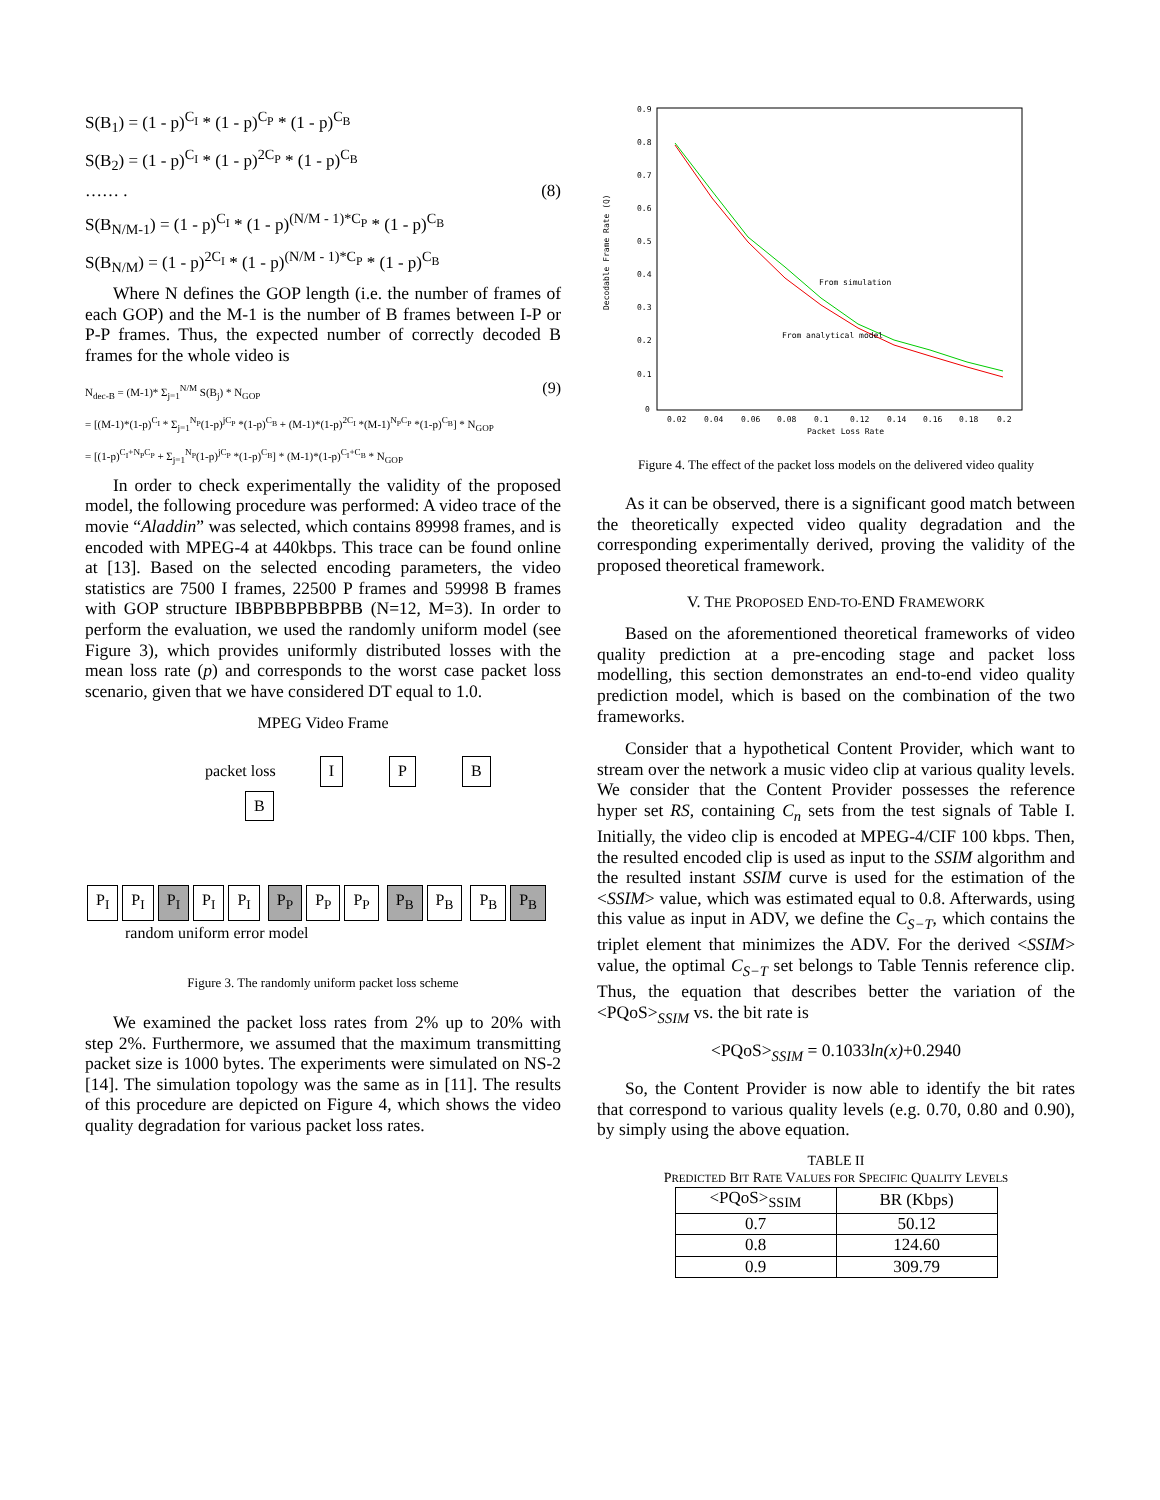S(B<sub>1</sub>) = (1 - p)<sup>C<sub>I</sub></sup> * (1 - p)<sup>C<sub>P</sub></sup> * (1 - p)<sup>C<sub>B</sub></sup>
S(B<sub>2</sub>) = (1 - p)<sup>C<sub>I</sub></sup> * (1 - p)<sup>2C<sub>P</sub></sup> * (1 - p)<sup>C<sub>B</sub></sup>
…… . (8)
S(B<sub>N/M-1</sub>) = (1 - p)<sup>C<sub>I</sub></sup> * (1 - p)<sup>(N/M - 1)*C<sub>P</sub></sup> * (1 - p)<sup>C<sub>B</sub></sup>
S(B<sub>N/M</sub>) = (1 - p)<sup>2C<sub>I</sub></sup> * (1 - p)<sup>(N/M - 1)*C<sub>P</sub></sup> * (1 - p)<sup>C<sub>B</sub></sup>
Where N defines the GOP length (i.e. the number of frames of each GOP) and the M-1 is the number of B frames between I-P or P-P frames. Thus, the expected number of correctly decoded B frames for the whole video is
N<sub>dec-B</sub> = (M-1)* Σ<sub>j=1</sub><sup>N/M</sup> S(B<sub>j</sub>) * N<sub>GOP</sub> (9)
= [(M-1)*(1-p)<sup>C<sub>I</sub></sup> * Σ<sub>j=1</sub><sup>N<sub>P</sub></sup>(1-p)<sup>jC<sub>P</sub></sup> *(1-p)<sup>C<sub>B</sub></sup> + (M-1)*(1-p)<sup>2C<sub>I</sub></sup> *(M-1)<sup>N<sub>P</sub>C<sub>P</sub></sup> *(1-p)<sup>C<sub>B</sub></sup>] * N<sub>GOP</sub>
= [(1-p)<sup>C<sub>I</sub>+N<sub>P</sub>C<sub>P</sub></sup> + Σ<sub>j=1</sub><sup>N<sub>P</sub></sup>(1-p)<sup>jC<sub>P</sub></sup> *(1-p)<sup>C<sub>B</sub></sup>] * (M-1)*(1-p)<sup>C<sub>I</sub>+C<sub>B</sub></sup> * N<sub>GOP</sub>
In order to check experimentally the validity of the proposed model, the following procedure was performed: A video trace of the movie “Aladdin” was selected, which contains 89998 frames, and is encoded with MPEG-4 at 440kbps. This trace can be found online at [13]. Based on the selected encoding parameters, the video statistics are 7500 I frames, 22500 P frames and 59998 B frames with GOP structure IBBPBBPBBPBB (N=12, M=3). In order to perform the evaluation, we used the randomly uniform model (see Figure 3), which provides uniformly distributed losses with the mean loss rate (p) and corresponds to the worst case packet loss scenario, given that we have considered DT equal to 1.0.
MPEG Video Frame
packet loss I P B B
P<sub>I</sub> P<sub>I</sub> P<sub>I</sub> P<sub>I</sub> P<sub>I</sub> P<sub>P</sub> P<sub>P</sub> P<sub>P</sub> P<sub>B</sub> P<sub>B</sub> P<sub>B</sub> P<sub>B</sub>
random uniform error model
Figure 3. The randomly uniform packet loss scheme
We examined the packet loss rates from 2% up to 20% with step 2%. Furthermore, we assumed that the maximum transmitting packet size is 1000 bytes. The experiments were simulated on NS-2 [14]. The simulation topology was the same as in [11]. The results of this procedure are depicted on Figure 4, which shows the video quality degradation for various packet loss rates.
0.9
0.8
0.7
0.6
0.5
0.4
0.3
0.2
0.1
0
0.02
0.04
0.06
0.08
0.1
0.12
0.14
0.16
0.18
0.2
Packet Loss Rate
Decodable Frame Rate (Q)
From simulation
From analytical model
Figure 4. The effect of the packet loss models on the delivered video quality
As it can be observed, there is a significant good match between the theoretically expected video quality degradation and the corresponding experimentally derived, proving the validity of the proposed theoretical framework.
V. THE PROPOSED END-TO-END FRAMEWORK
Based on the aforementioned theoretical frameworks of video quality prediction at a pre-encoding stage and packet loss modelling, this section demonstrates an end-to-end video quality prediction model, which is based on the combination of the two frameworks.
Consider that a hypothetical Content Provider, which want to stream over the network a music video clip at various quality levels. We consider that the Content Provider possesses the reference hyper set RS, containing C<sub>n</sub> sets from the test signals of Table I. Initially, the video clip is encoded at MPEG-4/CIF 100 kbps. Then, the resulted encoded clip is used as input to the SSIM algorithm and the resulted instant SSIM curve is used for the estimation of the <SSIM> value, which was estimated equal to 0.8. Afterwards, using this value as input in ADV, we define the C<sub>S−T</sub>, which contains the triplet element that minimizes the ADV. For the derived <SSIM> value, the optimal C<sub>S−T</sub> set belongs to Table Tennis reference clip. Thus, the equation that describes better the variation of the <PQoS><sub>SSIM</sub> vs. the bit rate is
<PQoS><sub>SSIM</sub> = 0.1033ln(x)+0.2940
So, the Content Provider is now able to identify the bit rates that correspond to various quality levels (e.g. 0.70, 0.80 and 0.90), by simply using the above equation.
TABLE II
PREDICTED BIT RATE VALUES FOR SPECIFIC QUALITY LEVELS
| <PQoS><sub>SSIM</sub> | BR (Kbps) |
| --- | --- |
| 0.7 | 50.12 |
| 0.8 | 124.60 |
| 0.9 | 309.79 |